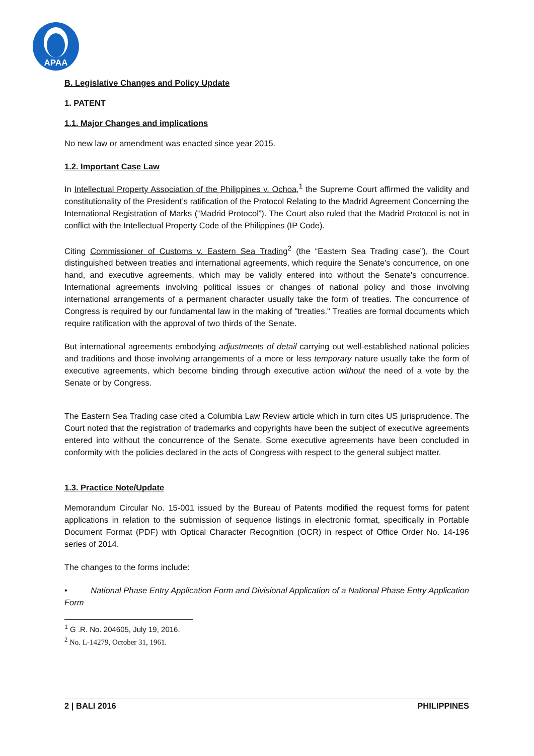APAA
B. Legislative Changes and Policy Update
1. PATENT
1.1. Major Changes and implications
No new law or amendment was enacted since year 2015.
1.2. Important Case Law
In Intellectual Property Association of the Philippines v. Ochoa,<sup>1</sup> the Supreme Court affirmed the validity and constitutionality of the President’s ratification of the Protocol Relating to the Madrid Agreement Concerning the International Registration of Marks (“Madrid Protocol”). The Court also ruled that the Madrid Protocol is not in conflict with the Intellectual Property Code of the Philippines (IP Code).
Citing Commissioner of Customs v. Eastern Sea Trading<sup>2</sup> (the “Eastern Sea Trading case”), the Court distinguished between treaties and international agreements, which require the Senate's concurrence, on one hand, and executive agreements, which may be validly entered into without the Senate's concurrence. International agreements involving political issues or changes of national policy and those involving international arrangements of a permanent character usually take the form of treaties. The concurrence of Congress is required by our fundamental law in the making of "treaties." Treaties are formal documents which require ratification with the approval of two thirds of the Senate.
But international agreements embodying adjustments of detail carrying out well-established national policies and traditions and those involving arrangements of a more or less temporary nature usually take the form of executive agreements, which become binding through executive action without the need of a vote by the Senate or by Congress.
The Eastern Sea Trading case cited a Columbia Law Review article which in turn cites US jurisprudence. The Court noted that the registration of trademarks and copyrights have been the subject of executive agreements entered into without the concurrence of the Senate. Some executive agreements have been concluded in conformity with the policies declared in the acts of Congress with respect to the general subject matter.
1.3. Practice Note/Update
Memorandum Circular No. 15-001 issued by the Bureau of Patents modified the request forms for patent applications in relation to the submission of sequence listings in electronic format, specifically in Portable Document Format (PDF) with Optical Character Recognition (OCR) in respect of Office Order No. 14-196 series of 2014.
The changes to the forms include:
• National Phase Entry Application Form and Divisional Application of a National Phase Entry Application Form
<sup>1</sup> G .R. No. 204605, July 19, 2016.
<sup>2</sup> No. L-14279, October 31, 1961.
2 | BALI 2016 PHILIPPINES